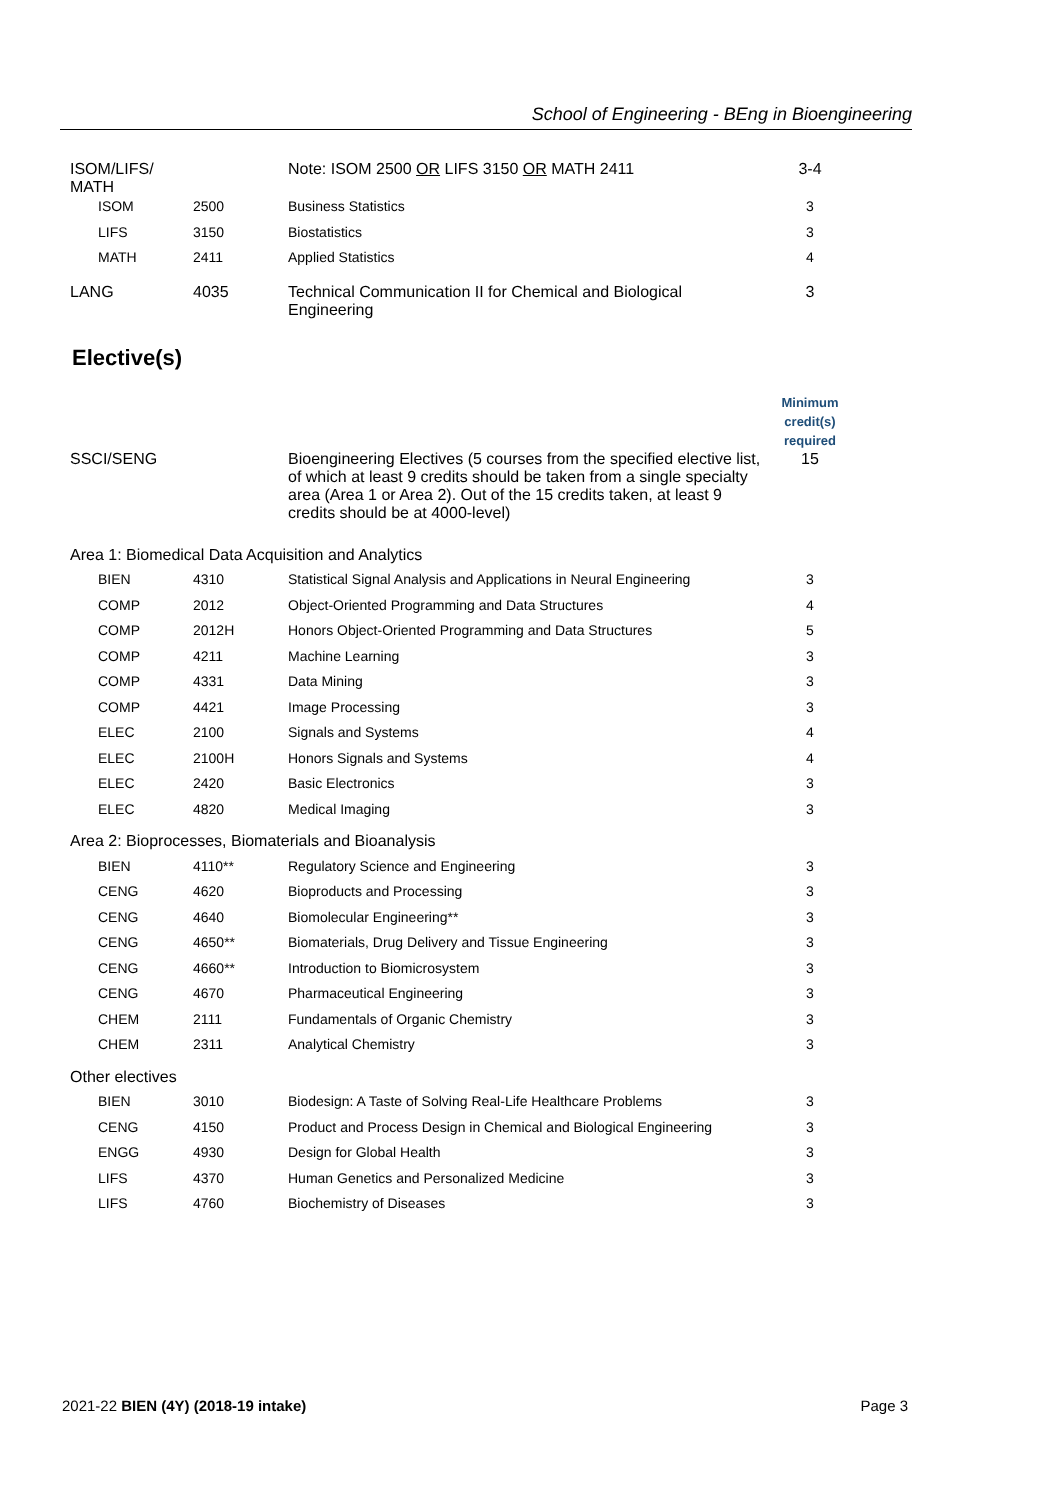School of Engineering - BEng in Bioengineering
| ISOM/LIFS/ MATH | | Note: ISOM 2500 OR LIFS 3150 OR MATH 2411 | 3-4 |
| ISOM | 2500 | Business Statistics | 3 |
| LIFS | 3150 | Biostatistics | 3 |
| MATH | 2411 | Applied Statistics | 4 |
| LANG | 4035 | Technical Communication II for Chemical and Biological Engineering | 3 |
Elective(s)
| | | | Minimum credit(s) required |
| SSCI/SENG | | Bioengineering Electives (5 courses from the specified elective list, of which at least 9 credits should be taken from a single specialty area (Area 1 or Area 2). Out of the 15 credits taken, at least 9 credits should be at 4000-level) | 15 |
| Area 1: Biomedical Data Acquisition and Analytics | | | |
| BIEN | 4310 | Statistical Signal Analysis and Applications in Neural Engineering | 3 |
| COMP | 2012 | Object-Oriented Programming and Data Structures | 4 |
| COMP | 2012H | Honors Object-Oriented Programming and Data Structures | 5 |
| COMP | 4211 | Machine Learning | 3 |
| COMP | 4331 | Data Mining | 3 |
| COMP | 4421 | Image Processing | 3 |
| ELEC | 2100 | Signals and Systems | 4 |
| ELEC | 2100H | Honors Signals and Systems | 4 |
| ELEC | 2420 | Basic Electronics | 3 |
| ELEC | 4820 | Medical Imaging | 3 |
| Area 2: Bioprocesses, Biomaterials and Bioanalysis | | | |
| BIEN | 4110** | Regulatory Science and Engineering | 3 |
| CENG | 4620 | Bioproducts and Processing | 3 |
| CENG | 4640 | Biomolecular Engineering** | 3 |
| CENG | 4650** | Biomaterials, Drug Delivery and Tissue Engineering | 3 |
| CENG | 4660** | Introduction to Biomicrosystem | 3 |
| CENG | 4670 | Pharmaceutical Engineering | 3 |
| CHEM | 2111 | Fundamentals of Organic Chemistry | 3 |
| CHEM | 2311 | Analytical Chemistry | 3 |
| Other electives | | | |
| BIEN | 3010 | Biodesign: A Taste of Solving Real-Life Healthcare Problems | 3 |
| CENG | 4150 | Product and Process Design in Chemical and Biological Engineering | 3 |
| ENGG | 4930 | Design for Global Health | 3 |
| LIFS | 4370 | Human Genetics and Personalized Medicine | 3 |
| LIFS | 4760 | Biochemistry of Diseases | 3 |
2021-22 BIEN (4Y) (2018-19 intake) Page 3